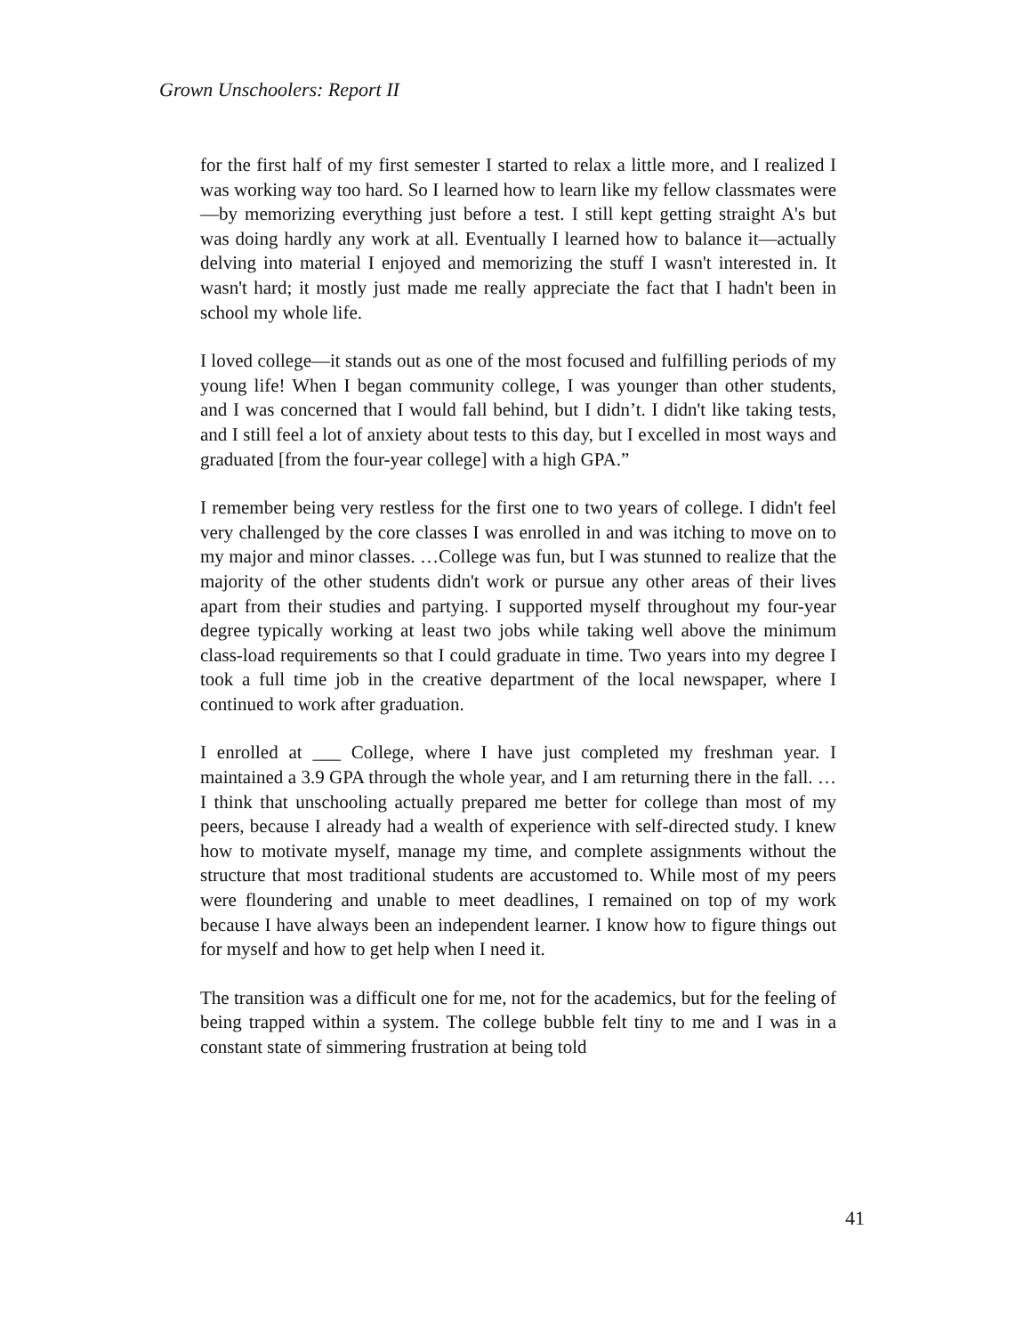Grown Unschoolers: Report II
for the first half of my first semester I started to relax a little more, and I realized I was working way too hard. So I learned how to learn like my fellow classmates were—by memorizing everything just before a test. I still kept getting straight A's but was doing hardly any work at all. Eventually I learned how to balance it—actually delving into material I enjoyed and memorizing the stuff I wasn't interested in. It wasn't hard; it mostly just made me really appreciate the fact that I hadn't been in school my whole life.
I loved college—it stands out as one of the most focused and fulfilling periods of my young life! When I began community college, I was younger than other students, and I was concerned that I would fall behind, but I didn’t. I didn't like taking tests, and I still feel a lot of anxiety about tests to this day, but I excelled in most ways and graduated [from the four-year college] with a high GPA.”
I remember being very restless for the first one to two years of college. I didn't feel very challenged by the core classes I was enrolled in and was itching to move on to my major and minor classes. …College was fun, but I was stunned to realize that the majority of the other students didn't work or pursue any other areas of their lives apart from their studies and partying. I supported myself throughout my four-year degree typically working at least two jobs while taking well above the minimum class-load requirements so that I could graduate in time. Two years into my degree I took a full time job in the creative department of the local newspaper, where I continued to work after graduation.
I enrolled at ___ College, where I have just completed my freshman year. I maintained a 3.9 GPA through the whole year, and I am returning there in the fall. …I think that unschooling actually prepared me better for college than most of my peers, because I already had a wealth of experience with self-directed study. I knew how to motivate myself, manage my time, and complete assignments without the structure that most traditional students are accustomed to. While most of my peers were floundering and unable to meet deadlines, I remained on top of my work because I have always been an independent learner. I know how to figure things out for myself and how to get help when I need it.
The transition was a difficult one for me, not for the academics, but for the feeling of being trapped within a system. The college bubble felt tiny to me and I was in a constant state of simmering frustration at being told
41